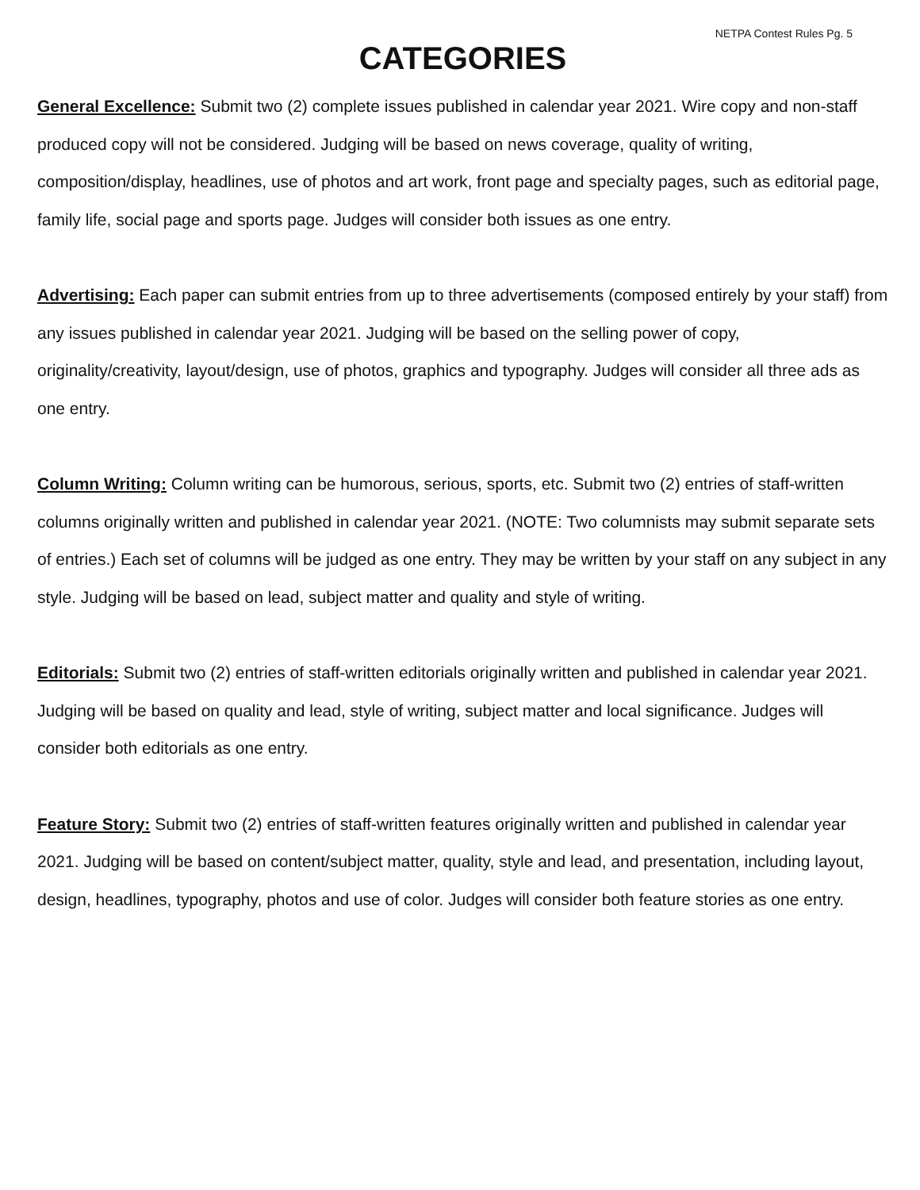NETPA Contest Rules Pg. 5
CATEGORIES
General Excellence: Submit two (2) complete issues published in calendar year 2021. Wire copy and non-staff produced copy will not be considered. Judging will be based on news coverage, quality of writing, composition/display, headlines, use of photos and art work, front page and specialty pages, such as editorial page, family life, social page and sports page. Judges will consider both issues as one entry.
Advertising: Each paper can submit entries from up to three advertisements (composed entirely by your staff) from any issues published in calendar year 2021. Judging will be based on the selling power of copy, originality/creativity, layout/design, use of photos, graphics and typography. Judges will consider all three ads as one entry.
Column Writing: Column writing can be humorous, serious, sports, etc. Submit two (2) entries of staff-written columns originally written and published in calendar year 2021. (NOTE: Two columnists may submit separate sets of entries.) Each set of columns will be judged as one entry. They may be written by your staff on any subject in any style. Judging will be based on lead, subject matter and quality and style of writing.
Editorials: Submit two (2) entries of staff-written editorials originally written and published in calendar year 2021. Judging will be based on quality and lead, style of writing, subject matter and local significance. Judges will consider both editorials as one entry.
Feature Story: Submit two (2) entries of staff-written features originally written and published in calendar year 2021. Judging will be based on content/subject matter, quality, style and lead, and presentation, including layout, design, headlines, typography, photos and use of color. Judges will consider both feature stories as one entry.